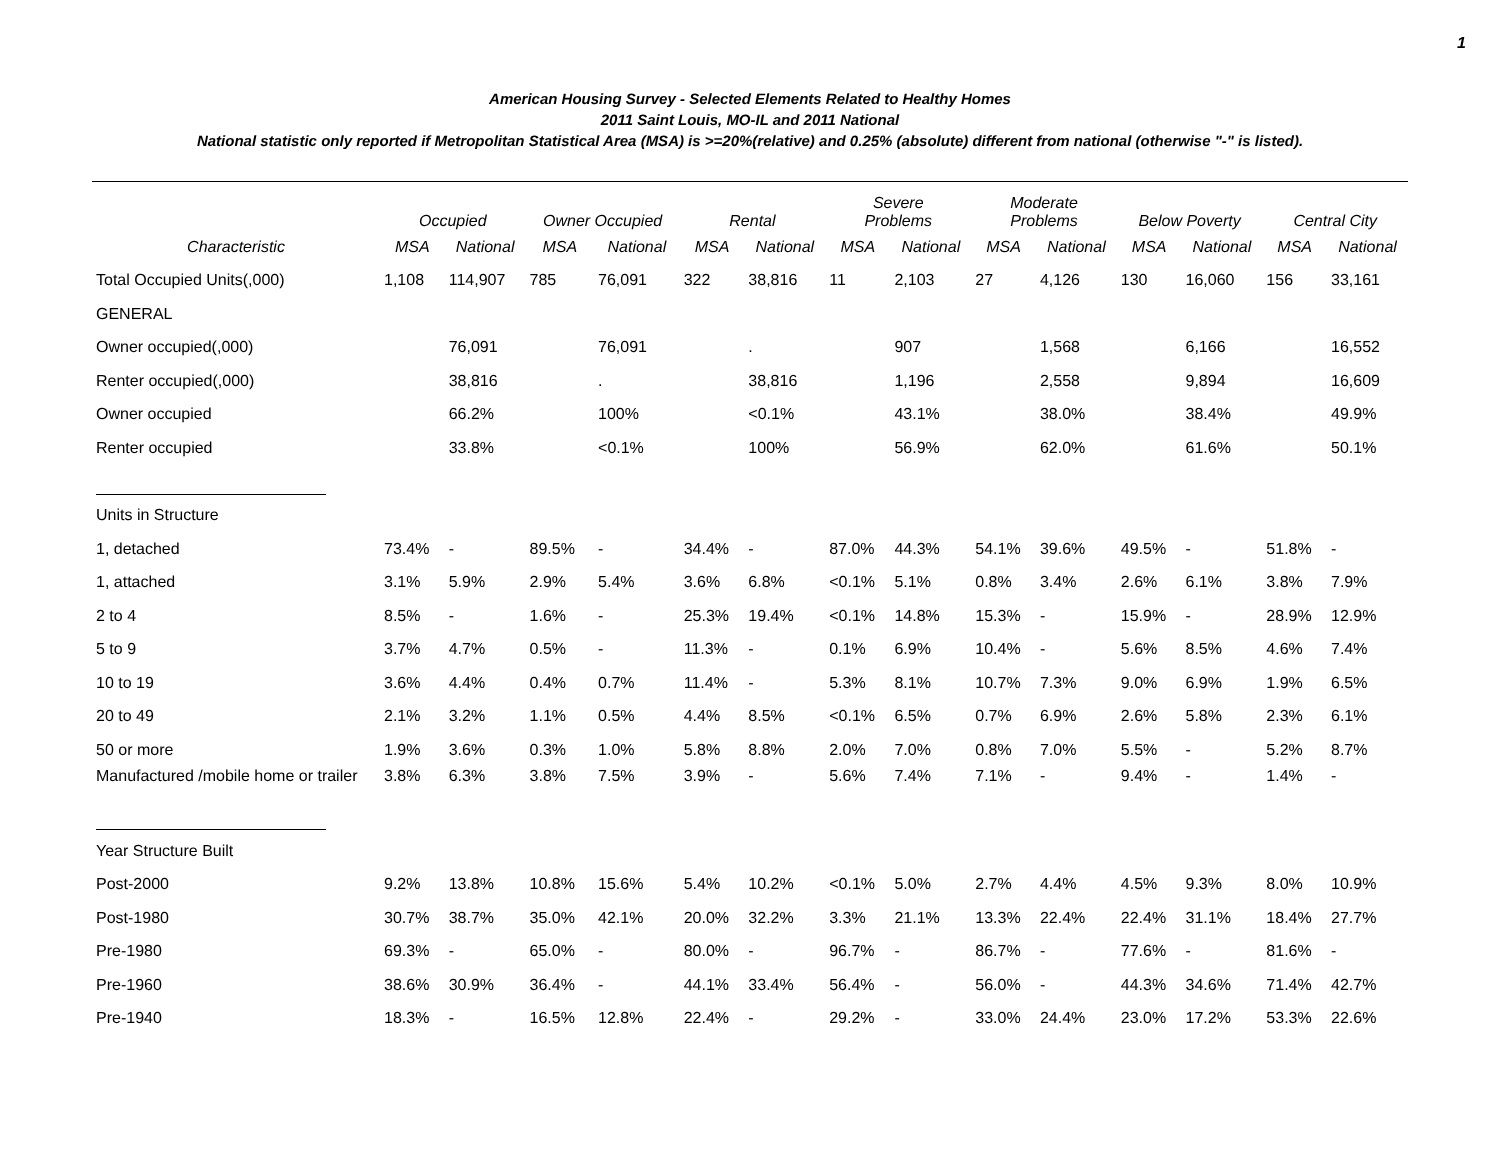1
American Housing Survey - Selected Elements Related to Healthy Homes
2011 Saint Louis, MO-IL and 2011 National
National statistic only reported if Metropolitan Statistical Area (MSA) is >=20%(relative) and 0.25% (absolute) different from national (otherwise "-" is listed).
| | Occupied | | Owner Occupied | | Rental | | Severe Problems | | Moderate Problems | | Below Poverty | | Central City | |
| --- | --- | --- | --- | --- | --- | --- | --- | --- | --- | --- | --- | --- | --- | --- |
| Characteristic | MSA | National | MSA | National | MSA | National | MSA | National | MSA | National | MSA | National | MSA | National |
| Total Occupied Units(,000) | 1,108 | 114,907 | 785 | 76,091 | 322 | 38,816 | 11 | 2,103 | 27 | 4,126 | 130 | 16,060 | 156 | 33,161 |
| GENERAL | | | | | | | | | | | | | | |
| Owner occupied(,000) | | 76,091 | | 76,091 | | . | | 907 | | 1,568 | | 6,166 | | 16,552 |
| Renter occupied(,000) | | 38,816 | | . | | 38,816 | | 1,196 | | 2,558 | | 9,894 | | 16,609 |
| Owner occupied | | 66.2% | | 100% | | <0.1% | | 43.1% | | 38.0% | | 38.4% | | 49.9% |
| Renter occupied | | 33.8% | | <0.1% | | 100% | | 56.9% | | 62.0% | | 61.6% | | 50.1% |
| Units in Structure | | | | | | | | | | | | | | |
| 1, detached | 73.4% | - | 89.5% | - | 34.4% | - | 87.0% | 44.3% | 54.1% | 39.6% | 49.5% | - | 51.8% | - |
| 1, attached | 3.1% | 5.9% | 2.9% | 5.4% | 3.6% | 6.8% | <0.1% | 5.1% | 0.8% | 3.4% | 2.6% | 6.1% | 3.8% | 7.9% |
| 2 to 4 | 8.5% | - | 1.6% | - | 25.3% | 19.4% | <0.1% | 14.8% | 15.3% | - | 15.9% | - | 28.9% | 12.9% |
| 5 to 9 | 3.7% | 4.7% | 0.5% | - | 11.3% | - | 0.1% | 6.9% | 10.4% | - | 5.6% | 8.5% | 4.6% | 7.4% |
| 10 to 19 | 3.6% | 4.4% | 0.4% | 0.7% | 11.4% | - | 5.3% | 8.1% | 10.7% | 7.3% | 9.0% | 6.9% | 1.9% | 6.5% |
| 20 to 49 | 2.1% | 3.2% | 1.1% | 0.5% | 4.4% | 8.5% | <0.1% | 6.5% | 0.7% | 6.9% | 2.6% | 5.8% | 2.3% | 6.1% |
| 50 or more | 1.9% | 3.6% | 0.3% | 1.0% | 5.8% | 8.8% | 2.0% | 7.0% | 0.8% | 7.0% | 5.5% | - | 5.2% | 8.7% |
| Manufactured /mobile home or trailer | 3.8% | 6.3% | 3.8% | 7.5% | 3.9% | - | 5.6% | 7.4% | 7.1% | - | 9.4% | - | 1.4% | - |
| Year Structure Built | | | | | | | | | | | | | | |
| Post-2000 | 9.2% | 13.8% | 10.8% | 15.6% | 5.4% | 10.2% | <0.1% | 5.0% | 2.7% | 4.4% | 4.5% | 9.3% | 8.0% | 10.9% |
| Post-1980 | 30.7% | 38.7% | 35.0% | 42.1% | 20.0% | 32.2% | 3.3% | 21.1% | 13.3% | 22.4% | 22.4% | 31.1% | 18.4% | 27.7% |
| Pre-1980 | 69.3% | - | 65.0% | - | 80.0% | - | 96.7% | - | 86.7% | - | 77.6% | - | 81.6% | - |
| Pre-1960 | 38.6% | 30.9% | 36.4% | - | 44.1% | 33.4% | 56.4% | - | 56.0% | - | 44.3% | 34.6% | 71.4% | 42.7% |
| Pre-1940 | 18.3% | - | 16.5% | 12.8% | 22.4% | - | 29.2% | - | 33.0% | 24.4% | 23.0% | 17.2% | 53.3% | 22.6% |